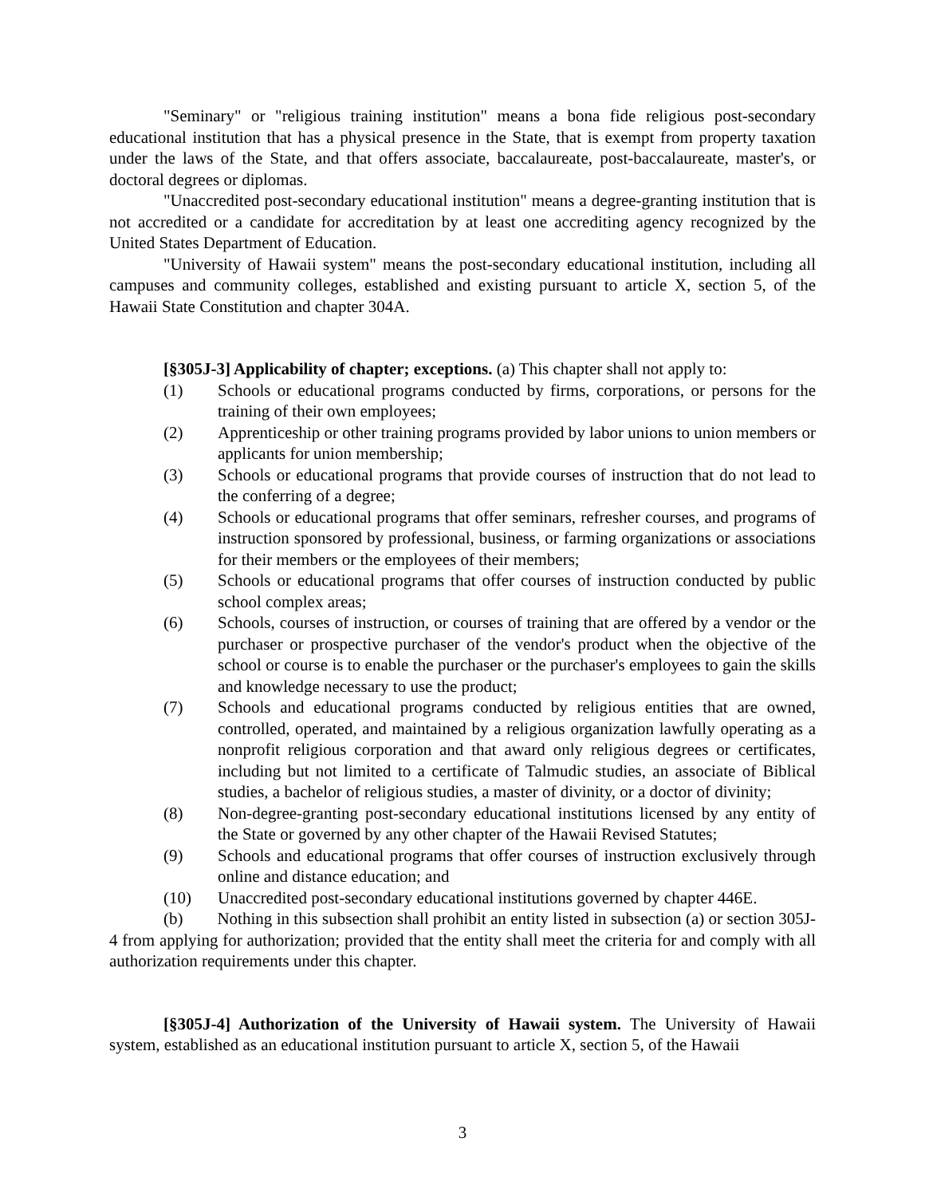"Seminary" or "religious training institution" means a bona fide religious post-secondary educational institution that has a physical presence in the State, that is exempt from property taxation under the laws of the State, and that offers associate, baccalaureate, post-baccalaureate, master's, or doctoral degrees or diplomas.
"Unaccredited post-secondary educational institution" means a degree-granting institution that is not accredited or a candidate for accreditation by at least one accrediting agency recognized by the United States Department of Education.
"University of Hawaii system" means the post-secondary educational institution, including all campuses and community colleges, established and existing pursuant to article X, section 5, of the Hawaii State Constitution and chapter 304A.
[§305J-3] Applicability of chapter; exceptions. (a) This chapter shall not apply to:
(1) Schools or educational programs conducted by firms, corporations, or persons for the training of their own employees;
(2) Apprenticeship or other training programs provided by labor unions to union members or applicants for union membership;
(3) Schools or educational programs that provide courses of instruction that do not lead to the conferring of a degree;
(4) Schools or educational programs that offer seminars, refresher courses, and programs of instruction sponsored by professional, business, or farming organizations or associations for their members or the employees of their members;
(5) Schools or educational programs that offer courses of instruction conducted by public school complex areas;
(6) Schools, courses of instruction, or courses of training that are offered by a vendor or the purchaser or prospective purchaser of the vendor's product when the objective of the school or course is to enable the purchaser or the purchaser's employees to gain the skills and knowledge necessary to use the product;
(7) Schools and educational programs conducted by religious entities that are owned, controlled, operated, and maintained by a religious organization lawfully operating as a nonprofit religious corporation and that award only religious degrees or certificates, including but not limited to a certificate of Talmudic studies, an associate of Biblical studies, a bachelor of religious studies, a master of divinity, or a doctor of divinity;
(8) Non-degree-granting post-secondary educational institutions licensed by any entity of the State or governed by any other chapter of the Hawaii Revised Statutes;
(9) Schools and educational programs that offer courses of instruction exclusively through online and distance education; and
(10) Unaccredited post-secondary educational institutions governed by chapter 446E.
(b) Nothing in this subsection shall prohibit an entity listed in subsection (a) or section 305J-4 from applying for authorization; provided that the entity shall meet the criteria for and comply with all authorization requirements under this chapter.
[§305J-4] Authorization of the University of Hawaii system. The University of Hawaii system, established as an educational institution pursuant to article X, section 5, of the Hawaii
3